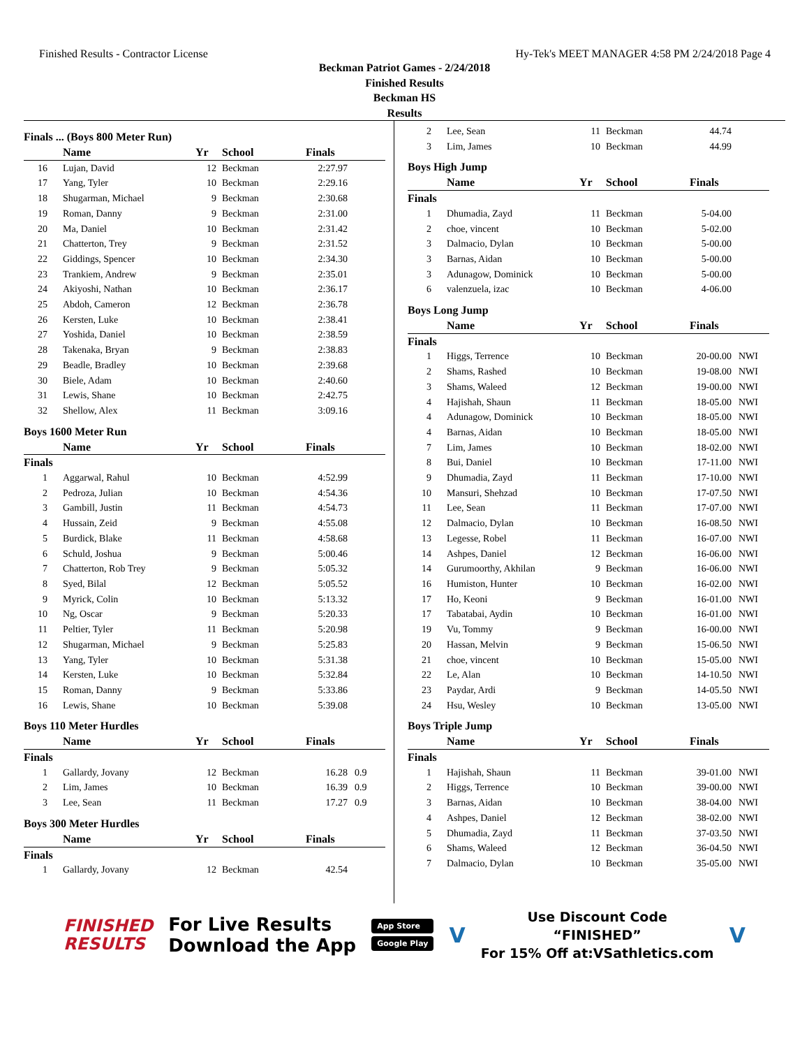Finished Results - Contractor License Hy-Tek's MEET MANAGER 4:58 PM 2/24/2018 Page 4
Beckman Patriot Games - 2/24/2018
Finished Results
Beckman HS
Results
Finals ... (Boys 800 Meter Run)
| | Name | Yr | School | Finals | |
| --- | --- | --- | --- | --- | --- |
| 16 | Lujan, David | 12 | Beckman | 2:27.97 | |
| 17 | Yang, Tyler | 10 | Beckman | 2:29.16 | |
| 18 | Shugarman, Michael | 9 | Beckman | 2:30.68 | |
| 19 | Roman, Danny | 9 | Beckman | 2:31.00 | |
| 20 | Ma, Daniel | 10 | Beckman | 2:31.42 | |
| 21 | Chatterton, Trey | 9 | Beckman | 2:31.52 | |
| 22 | Giddings, Spencer | 10 | Beckman | 2:34.30 | |
| 23 | Trankiem, Andrew | 9 | Beckman | 2:35.01 | |
| 24 | Akiyoshi, Nathan | 10 | Beckman | 2:36.17 | |
| 25 | Abdoh, Cameron | 12 | Beckman | 2:36.78 | |
| 26 | Kersten, Luke | 10 | Beckman | 2:38.41 | |
| 27 | Yoshida, Daniel | 10 | Beckman | 2:38.59 | |
| 28 | Takenaka, Bryan | 9 | Beckman | 2:38.83 | |
| 29 | Beadle, Bradley | 10 | Beckman | 2:39.68 | |
| 30 | Biele, Adam | 10 | Beckman | 2:40.60 | |
| 31 | Lewis, Shane | 10 | Beckman | 2:42.75 | |
| 32 | Shellow, Alex | 11 | Beckman | 3:09.16 | |
Boys 1600 Meter Run
| | Name | Yr | School | Finals | |
| --- | --- | --- | --- | --- | --- |
| Finals | | | | | |
| 1 | Aggarwal, Rahul | 10 | Beckman | 4:52.99 | |
| 2 | Pedroza, Julian | 10 | Beckman | 4:54.36 | |
| 3 | Gambill, Justin | 11 | Beckman | 4:54.73 | |
| 4 | Hussain, Zeid | 9 | Beckman | 4:55.08 | |
| 5 | Burdick, Blake | 11 | Beckman | 4:58.68 | |
| 6 | Schuld, Joshua | 9 | Beckman | 5:00.46 | |
| 7 | Chatterton, Rob Trey | 9 | Beckman | 5:05.32 | |
| 8 | Syed, Bilal | 12 | Beckman | 5:05.52 | |
| 9 | Myrick, Colin | 10 | Beckman | 5:13.32 | |
| 10 | Ng, Oscar | 9 | Beckman | 5:20.33 | |
| 11 | Peltier, Tyler | 11 | Beckman | 5:20.98 | |
| 12 | Shugarman, Michael | 9 | Beckman | 5:25.83 | |
| 13 | Yang, Tyler | 10 | Beckman | 5:31.38 | |
| 14 | Kersten, Luke | 10 | Beckman | 5:32.84 | |
| 15 | Roman, Danny | 9 | Beckman | 5:33.86 | |
| 16 | Lewis, Shane | 10 | Beckman | 5:39.08 | |
Boys 110 Meter Hurdles
| | Name | Yr | School | Finals | |
| --- | --- | --- | --- | --- | --- |
| Finals | | | | | |
| 1 | Gallardy, Jovany | 12 | Beckman | 16.28 | 0.9 |
| 2 | Lim, James | 10 | Beckman | 16.39 | 0.9 |
| 3 | Lee, Sean | 11 | Beckman | 17.27 | 0.9 |
Boys 300 Meter Hurdles
| | Name | Yr | School | Finals | |
| --- | --- | --- | --- | --- | --- |
| Finals | | | | | |
| 1 | Gallardy, Jovany | 12 | Beckman | 42.54 | |
| 2 | Lee, Sean | 11 | Beckman | 44.74 | |
| 3 | Lim, James | 10 | Beckman | 44.99 | |
Boys High Jump
| | Name | Yr | School | Finals | |
| --- | --- | --- | --- | --- | --- |
| Finals | | | | | |
| 1 | Dhumadia, Zayd | 11 | Beckman | 5-04.00 | |
| 2 | choe, vincent | 10 | Beckman | 5-02.00 | |
| 3 | Dalmacio, Dylan | 10 | Beckman | 5-00.00 | |
| 3 | Barnas, Aidan | 10 | Beckman | 5-00.00 | |
| 3 | Adunagow, Dominick | 10 | Beckman | 5-00.00 | |
| 6 | valenzuela, izac | 10 | Beckman | 4-06.00 | |
Boys Long Jump
| | Name | Yr | School | Finals | |
| --- | --- | --- | --- | --- | --- |
| Finals | | | | | |
| 1 | Higgs, Terrence | 10 | Beckman | 20-00.00 | NWI |
| 2 | Shams, Rashed | 10 | Beckman | 19-08.00 | NWI |
| 3 | Shams, Waleed | 12 | Beckman | 19-00.00 | NWI |
| 4 | Hajishah, Shaun | 11 | Beckman | 18-05.00 | NWI |
| 4 | Adunagow, Dominick | 10 | Beckman | 18-05.00 | NWI |
| 4 | Barnas, Aidan | 10 | Beckman | 18-05.00 | NWI |
| 7 | Lim, James | 10 | Beckman | 18-02.00 | NWI |
| 8 | Bui, Daniel | 10 | Beckman | 17-11.00 | NWI |
| 9 | Dhumadia, Zayd | 11 | Beckman | 17-10.00 | NWI |
| 10 | Mansuri, Shehzad | 10 | Beckman | 17-07.50 | NWI |
| 11 | Lee, Sean | 11 | Beckman | 17-07.00 | NWI |
| 12 | Dalmacio, Dylan | 10 | Beckman | 16-08.50 | NWI |
| 13 | Legesse, Robel | 11 | Beckman | 16-07.00 | NWI |
| 14 | Ashpes, Daniel | 12 | Beckman | 16-06.00 | NWI |
| 14 | Gurumoorthy, Akhilan | 9 | Beckman | 16-06.00 | NWI |
| 16 | Humiston, Hunter | 10 | Beckman | 16-02.00 | NWI |
| 17 | Ho, Keoni | 9 | Beckman | 16-01.00 | NWI |
| 17 | Tabatabai, Aydin | 10 | Beckman | 16-01.00 | NWI |
| 19 | Vu, Tommy | 9 | Beckman | 16-00.00 | NWI |
| 20 | Hassan, Melvin | 9 | Beckman | 15-06.50 | NWI |
| 21 | choe, vincent | 10 | Beckman | 15-05.00 | NWI |
| 22 | Le, Alan | 10 | Beckman | 14-10.50 | NWI |
| 23 | Paydar, Ardi | 9 | Beckman | 14-05.50 | NWI |
| 24 | Hsu, Wesley | 10 | Beckman | 13-05.00 | NWI |
Boys Triple Jump
| | Name | Yr | School | Finals | |
| --- | --- | --- | --- | --- | --- |
| Finals | | | | | |
| 1 | Hajishah, Shaun | 11 | Beckman | 39-01.00 | NWI |
| 2 | Higgs, Terrence | 10 | Beckman | 39-00.00 | NWI |
| 3 | Barnas, Aidan | 10 | Beckman | 38-04.00 | NWI |
| 4 | Ashpes, Daniel | 12 | Beckman | 38-02.00 | NWI |
| 5 | Dhumadia, Zayd | 11 | Beckman | 37-03.50 | NWI |
| 6 | Shams, Waleed | 12 | Beckman | 36-04.50 | NWI |
| 7 | Dalmacio, Dylan | 10 | Beckman | 35-05.00 | NWI |
FINISHED
RESULTS
For Live Results
Download the App
App Store
Google Play
V
Use Discount Code
“FINISHED”
For 15% Off at:VSathletics.com
V